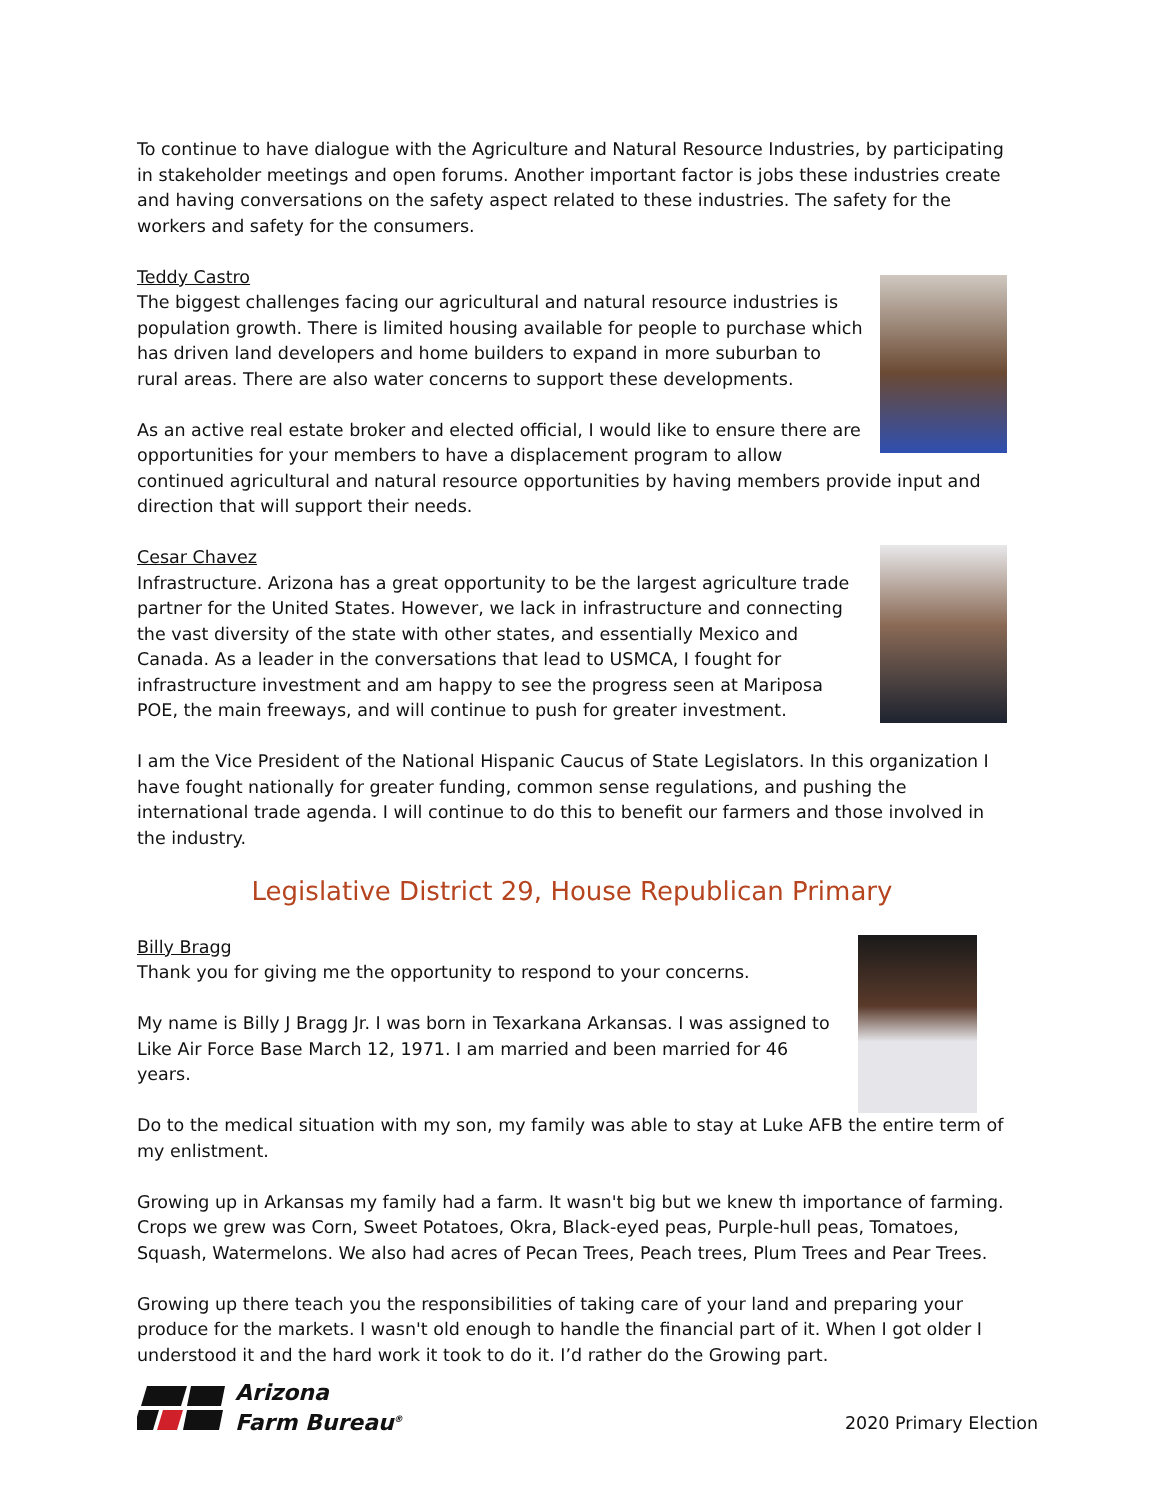To continue to have dialogue with the Agriculture and Natural Resource Industries, by participating in stakeholder meetings and open forums. Another important factor is jobs these industries create and having conversations on the safety aspect related to these industries. The safety for the workers and safety for the consumers.
Teddy Castro
The biggest challenges facing our agricultural and natural resource industries is population growth. There is limited housing available for people to purchase which has driven land developers and home builders to expand in more suburban to rural areas. There are also water concerns to support these developments.
As an active real estate broker and elected official, I would like to ensure there are opportunities for your members to have a displacement program to allow continued agricultural and natural resource opportunities by having members provide input and direction that will support their needs.
Cesar Chavez
Infrastructure. Arizona has a great opportunity to be the largest agriculture trade partner for the United States. However, we lack in infrastructure and connecting the vast diversity of the state with other states, and essentially Mexico and Canada. As a leader in the conversations that lead to USMCA, I fought for infrastructure investment and am happy to see the progress seen at Mariposa POE, the main freeways, and will continue to push for greater investment.
I am the Vice President of the National Hispanic Caucus of State Legislators. In this organization I have fought nationally for greater funding, common sense regulations, and pushing the international trade agenda. I will continue to do this to benefit our farmers and those involved in the industry.
Legislative District 29, House Republican Primary
Billy Bragg
Thank you for giving me the opportunity to respond to your concerns.
My name is Billy J Bragg Jr. I was born in Texarkana Arkansas. I was assigned to Like Air Force Base March 12, 1971. I am married and been married for 46 years.
Do to the medical situation with my son, my family was able to stay at Luke AFB the entire term of my enlistment.
Growing up in Arkansas my family had a farm. It wasn't big but we knew th importance of farming. Crops we grew was Corn, Sweet Potatoes, Okra, Black-eyed peas, Purple-hull peas, Tomatoes, Squash, Watermelons. We also had acres of Pecan Trees, Peach trees, Plum Trees and Pear Trees.
Growing up there teach you the responsibilities of taking care of your land and preparing your produce for the markets. I wasn't old enough to handle the financial part of it. When I got older I understood it and the hard work it took to do it. I’d rather do the Growing part.
Arizona
Farm Bureau<sup>®</sup>
2020 Primary Election